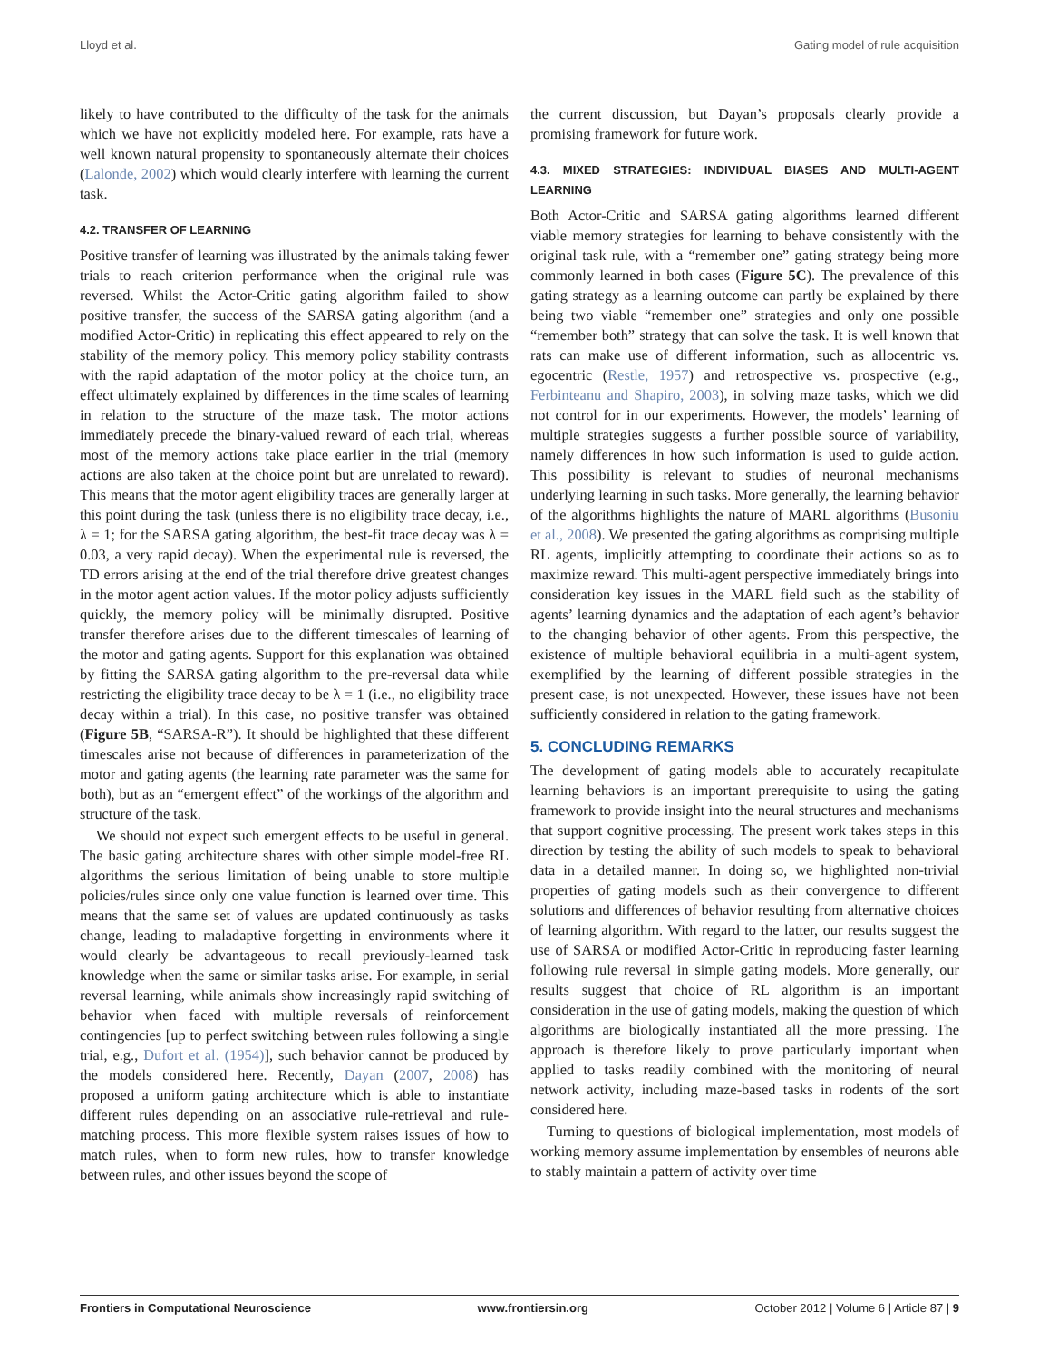Lloyd et al. Gating model of rule acquisition
likely to have contributed to the difficulty of the task for the animals which we have not explicitly modeled here. For example, rats have a well known natural propensity to spontaneously alternate their choices (Lalonde, 2002) which would clearly interfere with learning the current task.
4.2. TRANSFER OF LEARNING
Positive transfer of learning was illustrated by the animals taking fewer trials to reach criterion performance when the original rule was reversed. Whilst the Actor-Critic gating algorithm failed to show positive transfer, the success of the SARSA gating algorithm (and a modified Actor-Critic) in replicating this effect appeared to rely on the stability of the memory policy. This memory policy stability contrasts with the rapid adaptation of the motor policy at the choice turn, an effect ultimately explained by differences in the time scales of learning in relation to the structure of the maze task. The motor actions immediately precede the binary-valued reward of each trial, whereas most of the memory actions take place earlier in the trial (memory actions are also taken at the choice point but are unrelated to reward). This means that the motor agent eligibility traces are generally larger at this point during the task (unless there is no eligibility trace decay, i.e., λ = 1; for the SARSA gating algorithm, the best-fit trace decay was λ = 0.03, a very rapid decay). When the experimental rule is reversed, the TD errors arising at the end of the trial therefore drive greatest changes in the motor agent action values. If the motor policy adjusts sufficiently quickly, the memory policy will be minimally disrupted. Positive transfer therefore arises due to the different timescales of learning of the motor and gating agents. Support for this explanation was obtained by fitting the SARSA gating algorithm to the pre-reversal data while restricting the eligibility trace decay to be λ = 1 (i.e., no eligibility trace decay within a trial). In this case, no positive transfer was obtained (Figure 5B, “SARSA-R”). It should be highlighted that these different timescales arise not because of differences in parameterization of the motor and gating agents (the learning rate parameter was the same for both), but as an “emergent effect” of the workings of the algorithm and structure of the task.
We should not expect such emergent effects to be useful in general. The basic gating architecture shares with other simple model-free RL algorithms the serious limitation of being unable to store multiple policies/rules since only one value function is learned over time. This means that the same set of values are updated continuously as tasks change, leading to maladaptive forgetting in environments where it would clearly be advantageous to recall previously-learned task knowledge when the same or similar tasks arise. For example, in serial reversal learning, while animals show increasingly rapid switching of behavior when faced with multiple reversals of reinforcement contingencies [up to perfect switching between rules following a single trial, e.g., Dufort et al. (1954)], such behavior cannot be produced by the models considered here. Recently, Dayan (2007, 2008) has proposed a uniform gating architecture which is able to instantiate different rules depending on an associative rule-retrieval and rule-matching process. This more flexible system raises issues of how to match rules, when to form new rules, how to transfer knowledge between rules, and other issues beyond the scope of
the current discussion, but Dayan’s proposals clearly provide a promising framework for future work.
4.3. MIXED STRATEGIES: INDIVIDUAL BIASES AND MULTI-AGENT LEARNING
Both Actor-Critic and SARSA gating algorithms learned different viable memory strategies for learning to behave consistently with the original task rule, with a “remember one” gating strategy being more commonly learned in both cases (Figure 5C). The prevalence of this gating strategy as a learning outcome can partly be explained by there being two viable “remember one” strategies and only one possible “remember both” strategy that can solve the task. It is well known that rats can make use of different information, such as allocentric vs. egocentric (Restle, 1957) and retrospective vs. prospective (e.g., Ferbinteanu and Shapiro, 2003), in solving maze tasks, which we did not control for in our experiments. However, the models’ learning of multiple strategies suggests a further possible source of variability, namely differences in how such information is used to guide action. This possibility is relevant to studies of neuronal mechanisms underlying learning in such tasks. More generally, the learning behavior of the algorithms highlights the nature of MARL algorithms (Busoniu et al., 2008). We presented the gating algorithms as comprising multiple RL agents, implicitly attempting to coordinate their actions so as to maximize reward. This multi-agent perspective immediately brings into consideration key issues in the MARL field such as the stability of agents’ learning dynamics and the adaptation of each agent’s behavior to the changing behavior of other agents. From this perspective, the existence of multiple behavioral equilibria in a multi-agent system, exemplified by the learning of different possible strategies in the present case, is not unexpected. However, these issues have not been sufficiently considered in relation to the gating framework.
5. CONCLUDING REMARKS
The development of gating models able to accurately recapitulate learning behaviors is an important prerequisite to using the gating framework to provide insight into the neural structures and mechanisms that support cognitive processing. The present work takes steps in this direction by testing the ability of such models to speak to behavioral data in a detailed manner. In doing so, we highlighted non-trivial properties of gating models such as their convergence to different solutions and differences of behavior resulting from alternative choices of learning algorithm. With regard to the latter, our results suggest the use of SARSA or modified Actor-Critic in reproducing faster learning following rule reversal in simple gating models. More generally, our results suggest that choice of RL algorithm is an important consideration in the use of gating models, making the question of which algorithms are biologically instantiated all the more pressing. The approach is therefore likely to prove particularly important when applied to tasks readily combined with the monitoring of neural network activity, including maze-based tasks in rodents of the sort considered here.
Turning to questions of biological implementation, most models of working memory assume implementation by ensembles of neurons able to stably maintain a pattern of activity over time
Frontiers in Computational Neuroscience www.frontiersin.org October 2012 | Volume 6 | Article 87 | 9